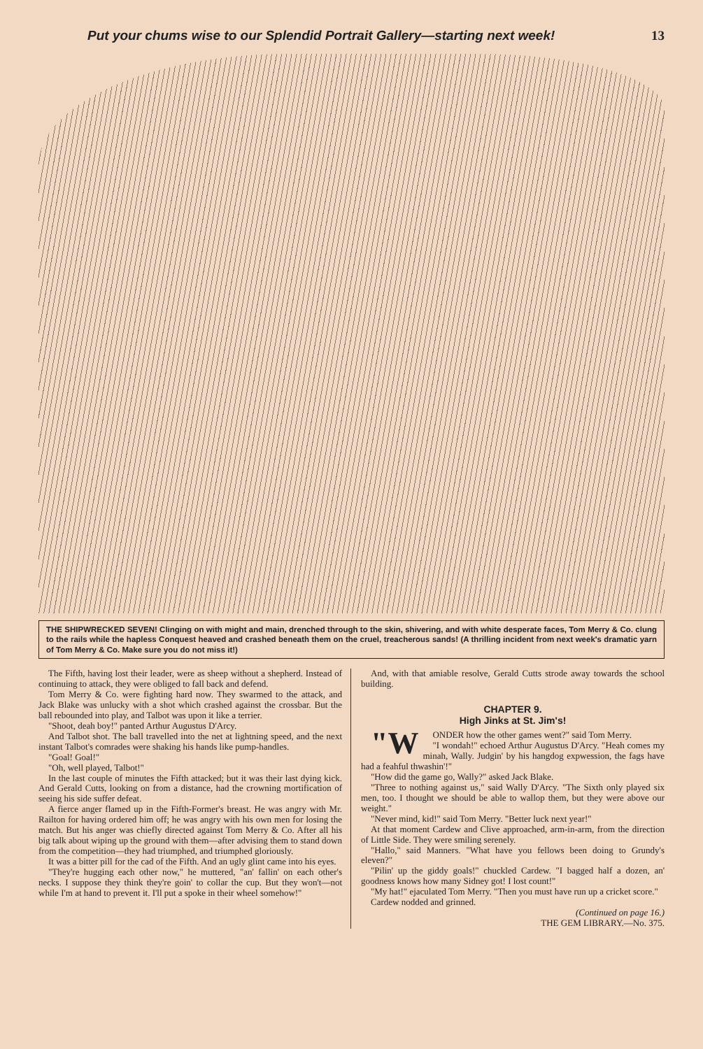Put your chums wise to our Splendid Portrait Gallery—starting next week! 13
THE SHIPWRECKED SEVEN! Clinging on with might and main, drenched through to the skin, shivering, and with white desperate faces, Tom Merry & Co. clung to the rails while the hapless Conquest heaved and crashed beneath them on the cruel, treacherous sands! (A thrilling incident from next week's dramatic yarn of Tom Merry & Co. Make sure you do not miss it!)
The Fifth, having lost their leader, were as sheep without a shepherd. Instead of continuing to attack, they were obliged to fall back and defend.
Tom Merry & Co. were fighting hard now. They swarmed to the attack, and Jack Blake was unlucky with a shot which crashed against the crossbar. But the ball rebounded into play, and Talbot was upon it like a terrier.
"Shoot, deah boy!" panted Arthur Augustus D'Arcy.
And Talbot shot. The ball travelled into the net at lightning speed, and the next instant Talbot's comrades were shaking his hands like pump-handles.
"Goal! Goal!"
"Oh, well played, Talbot!"
In the last couple of minutes the Fifth attacked; but it was their last dying kick. And Gerald Cutts, looking on from a distance, had the crowning mortification of seeing his side suffer defeat.
A fierce anger flamed up in the Fifth-Former's breast. He was angry with Mr. Railton for having ordered him off; he was angry with his own men for losing the match. But his anger was chiefly directed against Tom Merry & Co. After all his big talk about wiping up the ground with them—after advising them to stand down from the competition—they had triumphed, and triumphed gloriously.
It was a bitter pill for the cad of the Fifth. And an ugly glint came into his eyes.
"They're hugging each other now," he muttered, "an' fallin' on each other's necks. I suppose they think they're goin' to collar the cup. But they won't—not while I'm at hand to prevent it. I'll put a spoke in their wheel somehow!"
And, with that amiable resolve, Gerald Cutts strode away towards the school building.
CHAPTER 9.
High Jinks at St. Jim's!
"W ONDER how the other games went?" said Tom Merry.
"I wondah!" echoed Arthur Augustus D'Arcy. "Heah comes my minah, Wally. Judgin' by his hangdog expwession, the fags have had a feahful thwashin'!"
"How did the game go, Wally?" asked Jack Blake.
"Three to nothing against us," said Wally D'Arcy. "The Sixth only played six men, too. I thought we should be able to wallop them, but they were above our weight."
"Never mind, kid!" said Tom Merry. "Better luck next year!"
At that moment Cardew and Clive approached, arm-in-arm, from the direction of Little Side. They were smiling serenely.
"Hallo," said Manners. "What have you fellows been doing to Grundy's eleven?"
"Pilin' up the giddy goals!" chuckled Cardew. "I bagged half a dozen, an' goodness knows how many Sidney got! I lost count!"
"My hat!" ejaculated Tom Merry. "Then you must have run up a cricket score."
Cardew nodded and grinned.
(Continued on page 16.)
THE GEM LIBRARY.—No. 375.